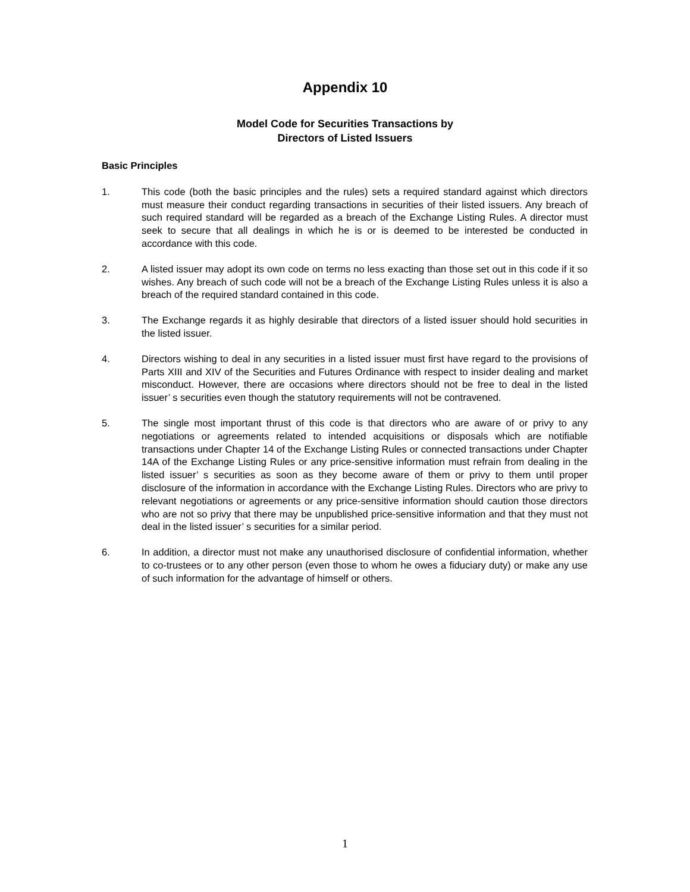Appendix 10
Model Code for Securities Transactions by
Directors of Listed Issuers
Basic Principles
1. This code (both the basic principles and the rules) sets a required standard against which directors must measure their conduct regarding transactions in securities of their listed issuers. Any breach of such required standard will be regarded as a breach of the Exchange Listing Rules. A director must seek to secure that all dealings in which he is or is deemed to be interested be conducted in accordance with this code.
2. A listed issuer may adopt its own code on terms no less exacting than those set out in this code if it so wishes. Any breach of such code will not be a breach of the Exchange Listing Rules unless it is also a breach of the required standard contained in this code.
3. The Exchange regards it as highly desirable that directors of a listed issuer should hold securities in the listed issuer.
4. Directors wishing to deal in any securities in a listed issuer must first have regard to the provisions of Parts XIII and XIV of the Securities and Futures Ordinance with respect to insider dealing and market misconduct. However, there are occasions where directors should not be free to deal in the listed issuer’ s securities even though the statutory requirements will not be contravened.
5. The single most important thrust of this code is that directors who are aware of or privy to any negotiations or agreements related to intended acquisitions or disposals which are notifiable transactions under Chapter 14 of the Exchange Listing Rules or connected transactions under Chapter 14A of the Exchange Listing Rules or any price-sensitive information must refrain from dealing in the listed issuer’ s securities as soon as they become aware of them or privy to them until proper disclosure of the information in accordance with the Exchange Listing Rules. Directors who are privy to relevant negotiations or agreements or any price-sensitive information should caution those directors who are not so privy that there may be unpublished price-sensitive information and that they must not deal in the listed issuer’ s securities for a similar period.
6. In addition, a director must not make any unauthorised disclosure of confidential information, whether to co-trustees or to any other person (even those to whom he owes a fiduciary duty) or make any use of such information for the advantage of himself or others.
1